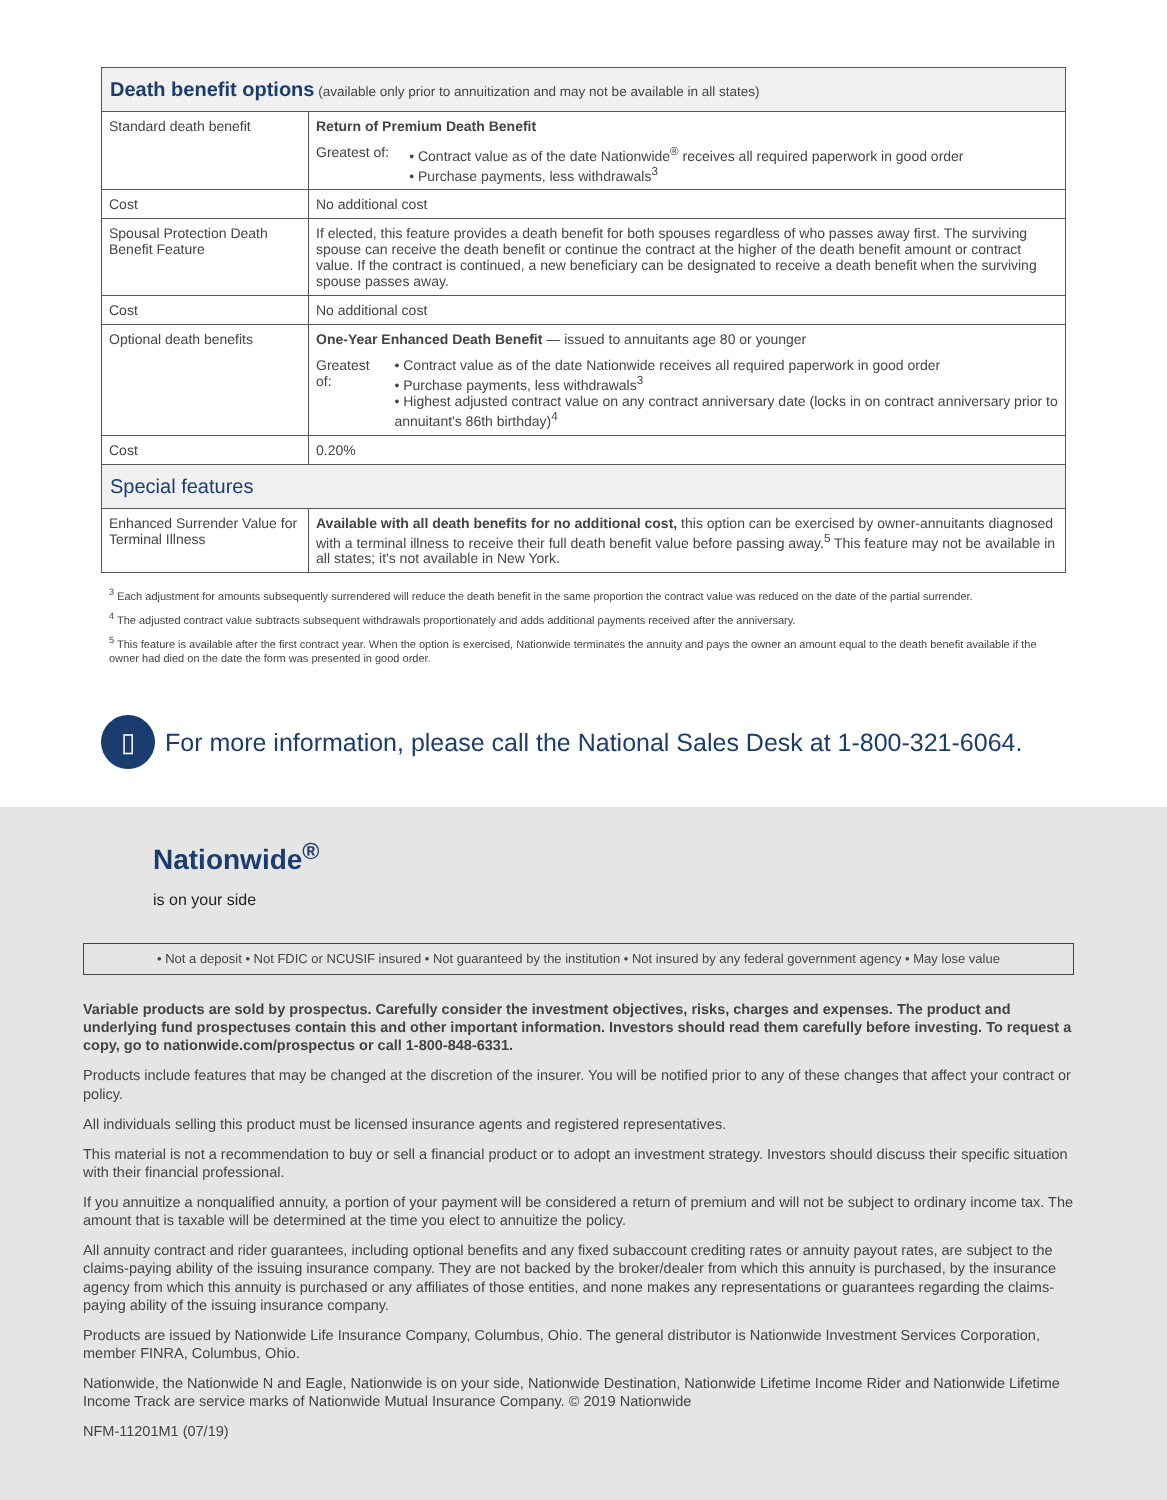| Death benefit options (available only prior to annuitization and may not be available in all states) | |
| Standard death benefit | Return of Premium Death Benefit Greatest of: • Contract value as of the date Nationwide<sup>®</sup> receives all required paperwork in good order • Purchase payments, less withdrawals<sup>3</sup> |
| Cost | No additional cost |
| Spousal Protection Death Benefit Feature | If elected, this feature provides a death benefit for both spouses regardless of who passes away first. The surviving spouse can receive the death benefit or continue the contract at the higher of the death benefit amount or contract value. If the contract is continued, a new beneficiary can be designated to receive a death benefit when the surviving spouse passes away. |
| Cost | No additional cost |
| Optional death benefits | One-Year Enhanced Death Benefit — issued to annuitants age 80 or younger Greatest of: • Contract value as of the date Nationwide receives all required paperwork in good order • Purchase payments, less withdrawals<sup>3</sup> • Highest adjusted contract value on any contract anniversary date (locks in on contract anniversary prior to annuitant's 86th birthday)<sup>4</sup> |
| Cost | 0.20% |
| Special features | |
| Enhanced Surrender Value for Terminal Illness | Available with all death benefits for no additional cost, this option can be exercised by owner-annuitants diagnosed with a terminal illness to receive their full death benefit value before passing away.<sup>5</sup> This feature may not be available in all states; it's not available in New York. |
<sup>3</sup> Each adjustment for amounts subsequently surrendered will reduce the death benefit in the same proportion the contract value was reduced on the date of the partial surrender.
<sup>4</sup> The adjusted contract value subtracts subsequent withdrawals proportionately and adds additional payments received after the anniversary.
<sup>5</sup> This feature is available after the first contract year. When the option is exercised, Nationwide terminates the annuity and pays the owner an amount equal to the death benefit available if the owner had died on the date the form was presented in good order.
▯
For more information, please call the National Sales Desk at 1-800-321-6064.
Nationwide<sup>®</sup>
is on your side
• Not a deposit • Not FDIC or NCUSIF insured • Not guaranteed by the institution • Not insured by any federal government agency • May lose value
Variable products are sold by prospectus. Carefully consider the investment objectives, risks, charges and expenses. The product and underlying fund prospectuses contain this and other important information. Investors should read them carefully before investing. To request a copy, go to nationwide.com/prospectus or call 1-800-848-6331.
Products include features that may be changed at the discretion of the insurer. You will be notified prior to any of these changes that affect your contract or policy.
All individuals selling this product must be licensed insurance agents and registered representatives.
This material is not a recommendation to buy or sell a financial product or to adopt an investment strategy. Investors should discuss their specific situation with their financial professional.
If you annuitize a nonqualified annuity, a portion of your payment will be considered a return of premium and will not be subject to ordinary income tax. The amount that is taxable will be determined at the time you elect to annuitize the policy.
All annuity contract and rider guarantees, including optional benefits and any fixed subaccount crediting rates or annuity payout rates, are subject to the claims-paying ability of the issuing insurance company. They are not backed by the broker/dealer from which this annuity is purchased, by the insurance agency from which this annuity is purchased or any affiliates of those entities, and none makes any representations or guarantees regarding the claims-paying ability of the issuing insurance company.
Products are issued by Nationwide Life Insurance Company, Columbus, Ohio. The general distributor is Nationwide Investment Services Corporation, member FINRA, Columbus, Ohio.
Nationwide, the Nationwide N and Eagle, Nationwide is on your side, Nationwide Destination, Nationwide Lifetime Income Rider and Nationwide Lifetime Income Track are service marks of Nationwide Mutual Insurance Company. © 2019 Nationwide
NFM-11201M1 (07/19)